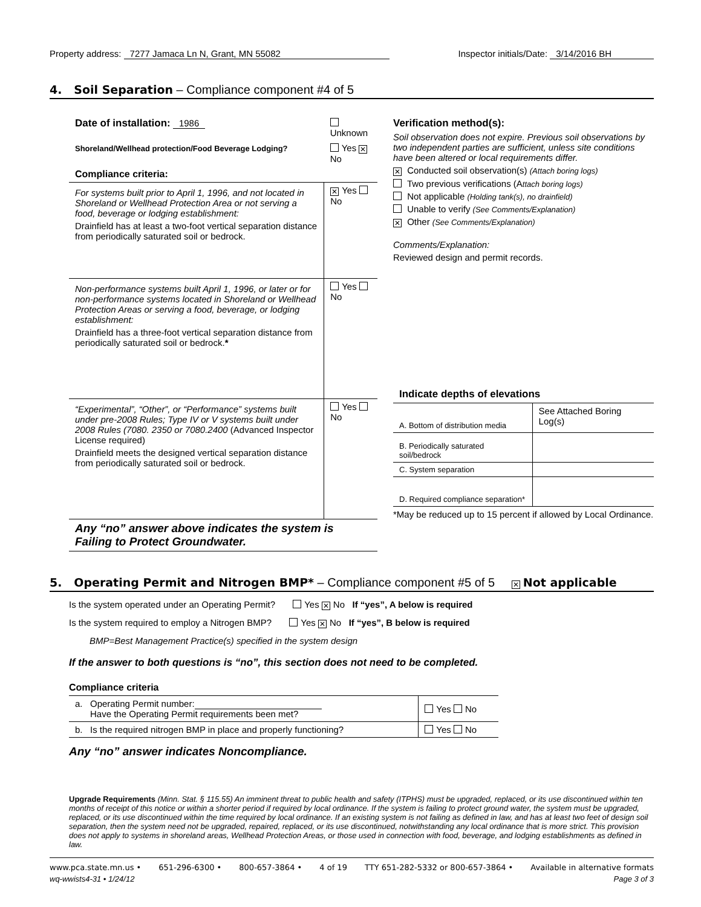Property address: 7277 Jamaca Ln N, Grant, MN 55082
Inspector initials/Date: 3/14/2016 BH
4. Soil Separation – Compliance component #4 of 5
| Date of installation: 1986 | Unknown |
| Shoreland/Wellhead protection/Food Beverage Lodging? | Yes ✕ No |
| Compliance criteria: | |
| For systems built prior to April 1, 1996, and not located in Shoreland or Wellhead Protection Area or not serving a food, beverage or lodging establishment: Drainfield has at least a two-foot vertical separation distance from periodically saturated soil or bedrock. | ✕ Yes No |
| Non-performance systems built April 1, 1996, or later or for non-performance systems located in Shoreland or Wellhead Protection Areas or serving a food, beverage, or lodging establishment: Drainfield has a three-foot vertical separation distance from periodically saturated soil or bedrock. * | Yes No |
| “Experimental”, “Other”, or “Performance” systems built under pre-2008 Rules; Type IV or V systems built under 2008 Rules (7080. 2350 or 7080.2400 (Advanced Inspector License required) Drainfield meets the designed vertical separation distance from periodically saturated soil or bedrock. | Yes No |
| Any “no” answer above indicates the system is Failing to Protect Groundwater. | |
Verification method(s):
Soil observation does not expire. Previous soil observations by two independent parties are sufficient, unless site conditions have been altered or local requirements differ.
✕ Conducted soil observation(s) (Attach boring logs)
Two previous verifications (Attach boring logs)
Not applicable (Holding tank(s), no drainfield)
Unable to verify (See Comments/Explanation)
✕ Other (See Comments/Explanation)
Comments/Explanation:
Reviewed design and permit records.
| Indicate depths of elevations | |
| --- | --- |
| A. Bottom of distribution media | See Attached Boring Log(s) |
| B. Periodically saturated soil/bedrock | |
| C. System separation | |
| D. Required compliance separation* | |
*May be reduced up to 15 percent if allowed by Local Ordinance.
5. Operating Permit and Nitrogen BMP* – Compliance component #5 of 5 ✕ Not applicable
Is the system operated under an Operating Permit? Yes ✕ No If “yes”, A below is required
Is the system required to employ a Nitrogen BMP? Yes ✕ No If “yes”, B below is required
BMP=Best Management Practice(s) specified in the system design
If the answer to both questions is “no”, this section does not need to be completed.
Compliance criteria
| a. Operating Permit number: Have the Operating Permit requirements been met? | Yes No |
| b. Is the required nitrogen BMP in place and properly functioning? | Yes No |
Any “no” answer indicates Noncompliance.
Upgrade Requirements (Minn. Stat. § 115.55) An imminent threat to public health and safety (ITPHS) must be upgraded, replaced, or its use discontinued within ten months of receipt of this notice or within a shorter period if required by local ordinance. If the system is failing to protect ground water, the system must be upgraded, replaced, or its use discontinued within the time required by local ordinance. If an existing system is not failing as defined in law, and has at least two feet of design soil separation, then the system need not be upgraded, repaired, replaced, or its use discontinued, notwithstanding any local ordinance that is more strict. This provision does not apply to systems in shoreland areas, Wellhead Protection Areas, or those used in connection with food, beverage, and lodging establishments as defined in law.
www.pca.state.mn.us • 651-296-6300 • 800-657-3864 • 4 of 19 TTY 651-282-5332 or 800-657-3864 • Available in alternative formats
wq-wwists4-31 • 1/24/12 Page 3 of 3